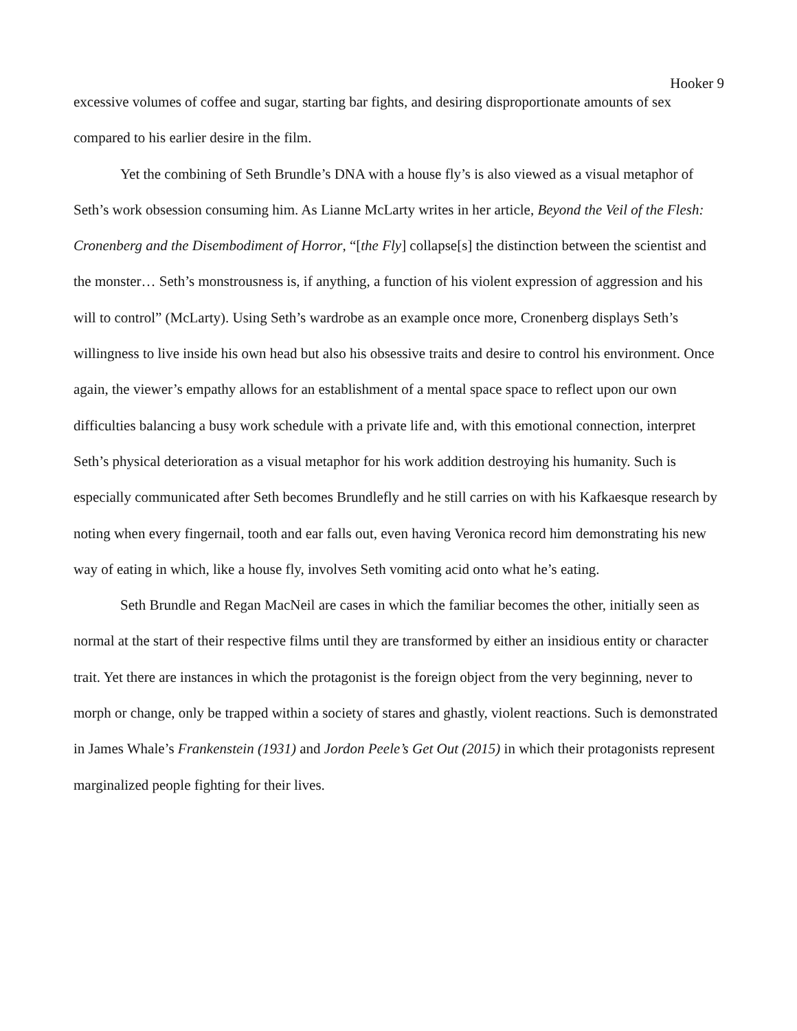Hooker 9
excessive volumes of coffee and sugar, starting bar fights, and desiring disproportionate amounts of sex compared to his earlier desire in the film.
Yet the combining of Seth Brundle’s DNA with a house fly’s is also viewed as a visual metaphor of Seth’s work obsession consuming him. As Lianne McLarty writes in her article, Beyond the Veil of the Flesh: Cronenberg and the Disembodiment of Horror, “[the Fly] collapse[s] the distinction between the scientist and the monster… Seth’s monstrousness is, if anything, a function of his violent expression of aggression and his will to control” (McLarty). Using Seth’s wardrobe as an example once more, Cronenberg displays Seth’s willingness to live inside his own head but also his obsessive traits and desire to control his environment. Once again, the viewer’s empathy allows for an establishment of a mental space space to reflect upon our own difficulties balancing a busy work schedule with a private life and, with this emotional connection, interpret Seth’s physical deterioration as a visual metaphor for his work addition destroying his humanity. Such is especially communicated after Seth becomes Brundlefly and he still carries on with his Kafkaesque research by noting when every fingernail, tooth and ear falls out, even having Veronica record him demonstrating his new way of eating in which, like a house fly, involves Seth vomiting acid onto what he’s eating.
Seth Brundle and Regan MacNeil are cases in which the familiar becomes the other, initially seen as normal at the start of their respective films until they are transformed by either an insidious entity or character trait. Yet there are instances in which the protagonist is the foreign object from the very beginning, never to morph or change, only be trapped within a society of stares and ghastly, violent reactions. Such is demonstrated in James Whale’s Frankenstein (1931) and Jordon Peele’s Get Out (2015) in which their protagonists represent marginalized people fighting for their lives.